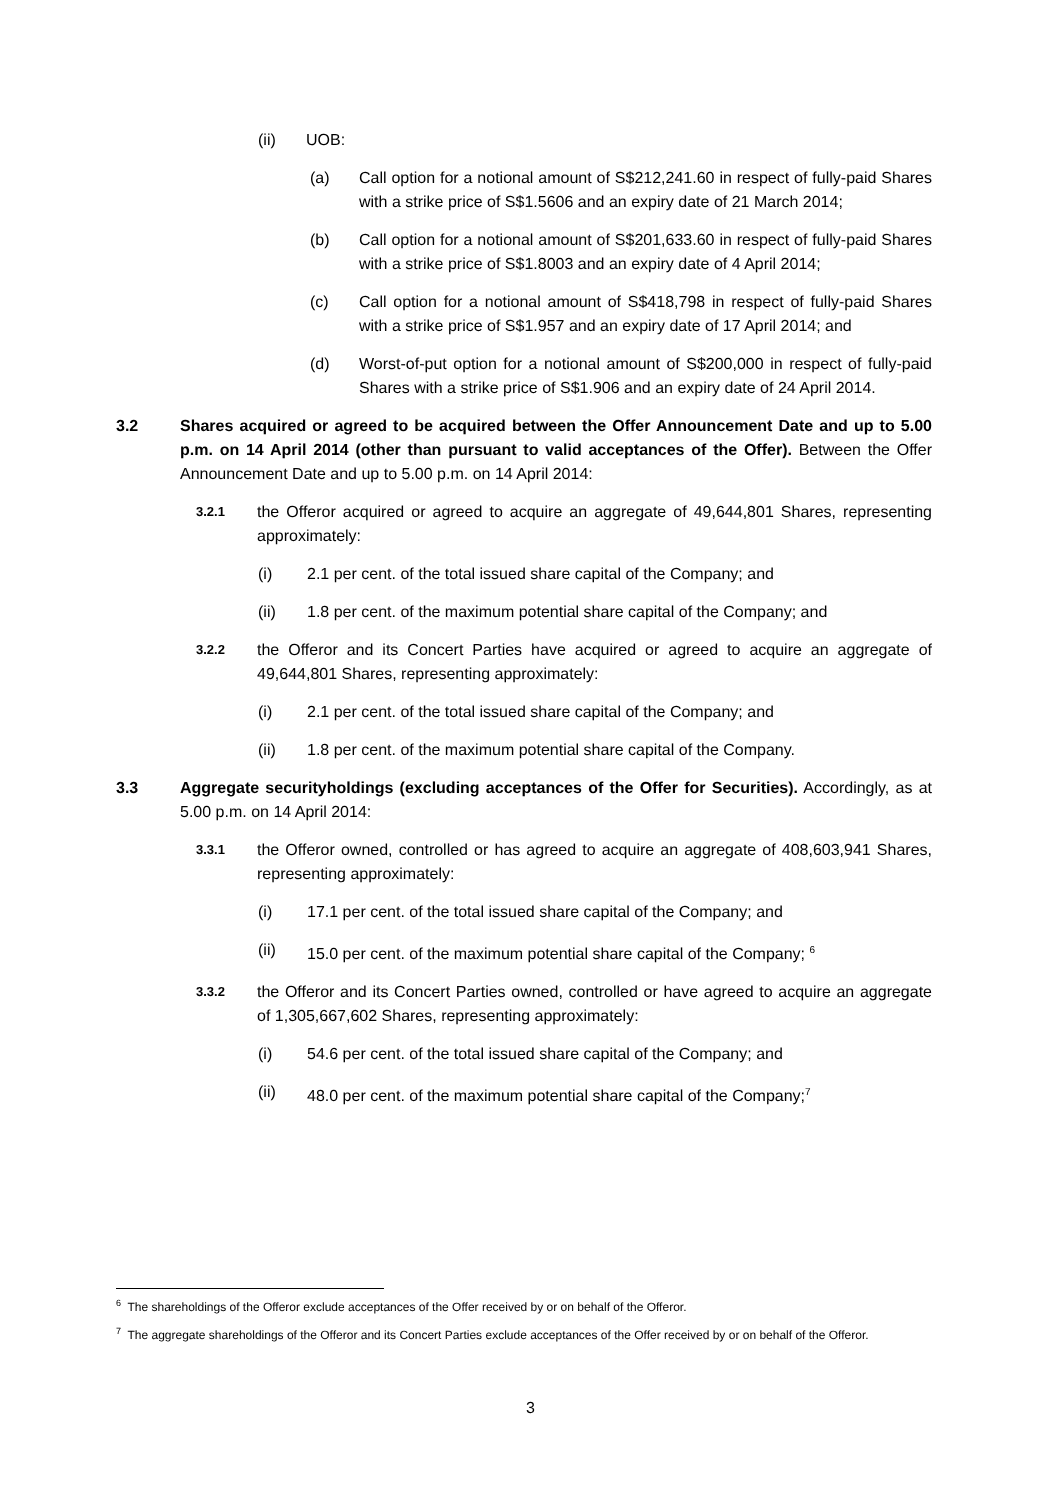(ii) UOB:
(a) Call option for a notional amount of S$212,241.60 in respect of fully-paid Shares with a strike price of S$1.5606 and an expiry date of 21 March 2014;
(b) Call option for a notional amount of S$201,633.60 in respect of fully-paid Shares with a strike price of S$1.8003 and an expiry date of 4 April 2014;
(c) Call option for a notional amount of S$418,798 in respect of fully-paid Shares with a strike price of S$1.957 and an expiry date of 17 April 2014; and
(d) Worst-of-put option for a notional amount of S$200,000 in respect of fully-paid Shares with a strike price of S$1.906 and an expiry date of 24 April 2014.
3.2 Shares acquired or agreed to be acquired between the Offer Announcement Date and up to 5.00 p.m. on 14 April 2014 (other than pursuant to valid acceptances of the Offer). Between the Offer Announcement Date and up to 5.00 p.m. on 14 April 2014:
3.2.1 the Offeror acquired or agreed to acquire an aggregate of 49,644,801 Shares, representing approximately:
(i) 2.1 per cent. of the total issued share capital of the Company; and
(ii) 1.8 per cent. of the maximum potential share capital of the Company; and
3.2.2 the Offeror and its Concert Parties have acquired or agreed to acquire an aggregate of 49,644,801 Shares, representing approximately:
(i) 2.1 per cent. of the total issued share capital of the Company; and
(ii) 1.8 per cent. of the maximum potential share capital of the Company.
3.3 Aggregate securityholdings (excluding acceptances of the Offer for Securities). Accordingly, as at 5.00 p.m. on 14 April 2014:
3.3.1 the Offeror owned, controlled or has agreed to acquire an aggregate of 408,603,941 Shares, representing approximately:
(i) 17.1 per cent. of the total issued share capital of the Company; and
(ii) 15.0 per cent. of the maximum potential share capital of the Company; <sup>6</sup>
3.3.2 the Offeror and its Concert Parties owned, controlled or have agreed to acquire an aggregate of 1,305,667,602 Shares, representing approximately:
(i) 54.6 per cent. of the total issued share capital of the Company; and
(ii) 48.0 per cent. of the maximum potential share capital of the Company;<sup>7</sup>
<sup>6</sup> The shareholdings of the Offeror exclude acceptances of the Offer received by or on behalf of the Offeror.
<sup>7</sup> The aggregate shareholdings of the Offeror and its Concert Parties exclude acceptances of the Offer received by or on behalf of the Offeror.
3